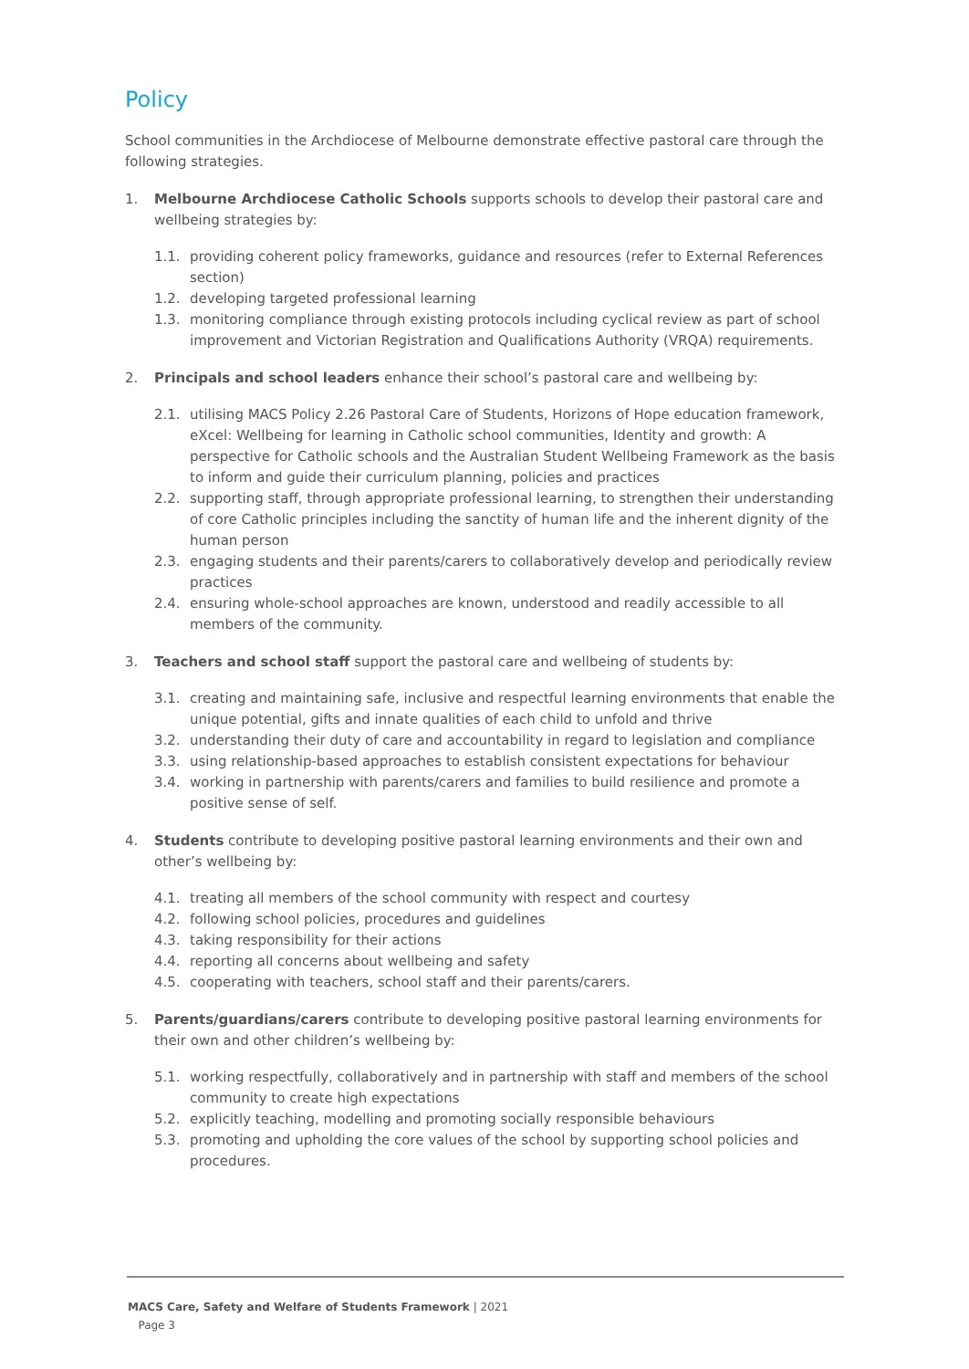Policy
School communities in the Archdiocese of Melbourne demonstrate effective pastoral care through the following strategies.
1. Melbourne Archdiocese Catholic Schools supports schools to develop their pastoral care and wellbeing strategies by:
1.1. providing coherent policy frameworks, guidance and resources (refer to External References section)
1.2. developing targeted professional learning
1.3. monitoring compliance through existing protocols including cyclical review as part of school improvement and Victorian Registration and Qualifications Authority (VRQA) requirements.
2. Principals and school leaders enhance their school’s pastoral care and wellbeing by:
2.1. utilising MACS Policy 2.26 Pastoral Care of Students, Horizons of Hope education framework, eXcel: Wellbeing for learning in Catholic school communities, Identity and growth: A perspective for Catholic schools and the Australian Student Wellbeing Framework as the basis to inform and guide their curriculum planning, policies and practices
2.2. supporting staff, through appropriate professional learning, to strengthen their understanding of core Catholic principles including the sanctity of human life and the inherent dignity of the human person
2.3. engaging students and their parents/carers to collaboratively develop and periodically review practices
2.4. ensuring whole-school approaches are known, understood and readily accessible to all members of the community.
3. Teachers and school staff support the pastoral care and wellbeing of students by:
3.1. creating and maintaining safe, inclusive and respectful learning environments that enable the unique potential, gifts and innate qualities of each child to unfold and thrive
3.2. understanding their duty of care and accountability in regard to legislation and compliance
3.3. using relationship-based approaches to establish consistent expectations for behaviour
3.4. working in partnership with parents/carers and families to build resilience and promote a positive sense of self.
4. Students contribute to developing positive pastoral learning environments and their own and other’s wellbeing by:
4.1. treating all members of the school community with respect and courtesy
4.2. following school policies, procedures and guidelines
4.3. taking responsibility for their actions
4.4. reporting all concerns about wellbeing and safety
4.5. cooperating with teachers, school staff and their parents/carers.
5. Parents/guardians/carers contribute to developing positive pastoral learning environments for their own and other children’s wellbeing by:
5.1. working respectfully, collaboratively and in partnership with staff and members of the school community to create high expectations
5.2. explicitly teaching, modelling and promoting socially responsible behaviours
5.3. promoting and upholding the core values of the school by supporting school policies and procedures.
MACS Care, Safety and Welfare of Students Framework | 2021
Page 3